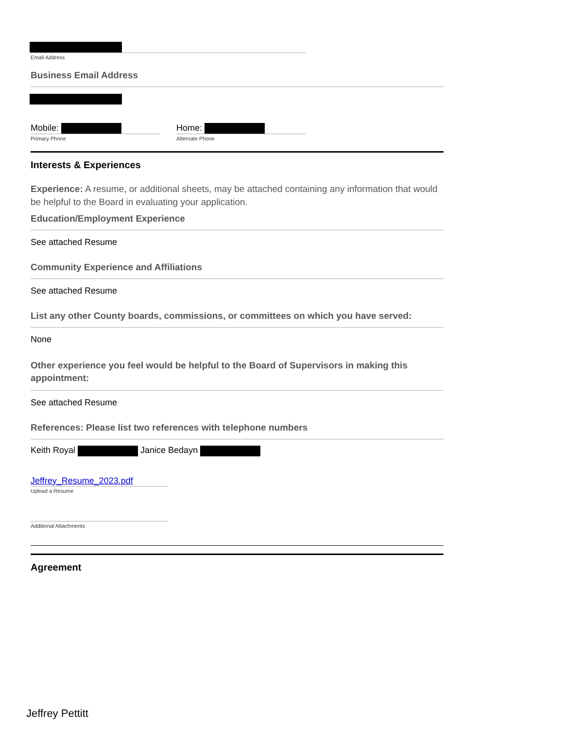Email Address
Business Email Address
Mobile:
Primary Phone
Home:
Alternate Phone
Interests & Experiences
Experience: A resume, or additional sheets, may be attached containing any information that would be helpful to the Board in evaluating your application.
Education/Employment Experience
See attached Resume
Community Experience and Affiliations
See attached Resume
List any other County boards, commissions, or committees on which you have served:
None
Other experience you feel would be helpful to the Board of Supervisors in making this appointment:
See attached Resume
References: Please list two references with telephone numbers
Keith Royal Janice Bedayn
Jeffrey_Resume_2023.pdf
Upload a Resume
Additional Attachments
Agreement
Jeffrey Pettitt